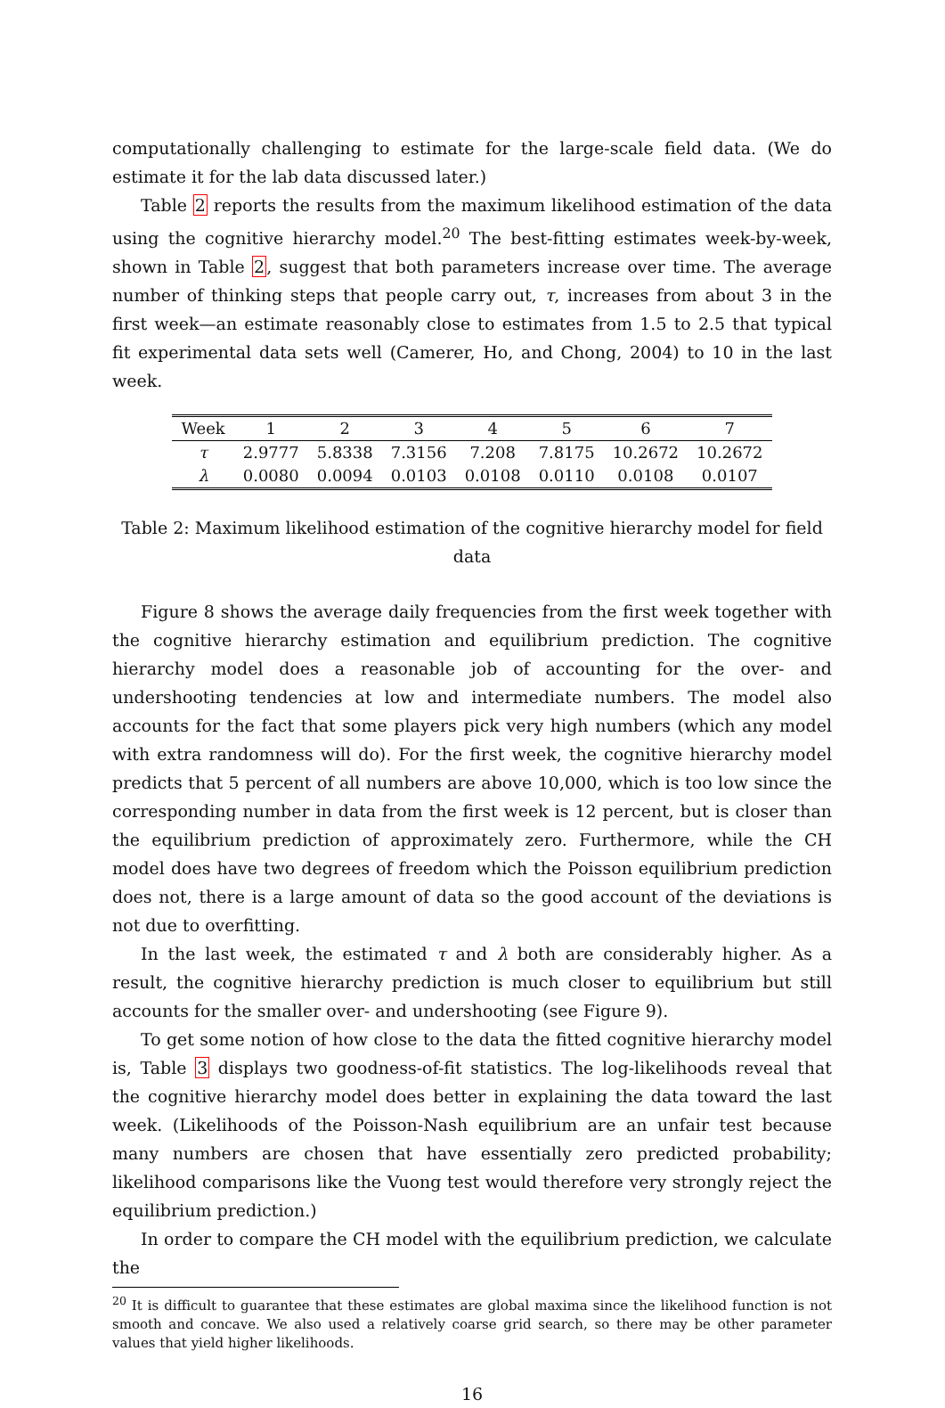computationally challenging to estimate for the large-scale field data. (We do estimate it for the lab data discussed later.)
Table 2 reports the results from the maximum likelihood estimation of the data using the cognitive hierarchy model.<sup>20</sup> The best-fitting estimates week-by-week, shown in Table 2, suggest that both parameters increase over time. The average number of thinking steps that people carry out, τ, increases from about 3 in the first week—an estimate reasonably close to estimates from 1.5 to 2.5 that typical fit experimental data sets well (Camerer, Ho, and Chong, 2004) to 10 in the last week.
| Week | 1 | 2 | 3 | 4 | 5 | 6 | 7 |
| --- | --- | --- | --- | --- | --- | --- | --- |
| τ | 2.9777 | 5.8338 | 7.3156 | 7.208 | 7.8175 | 10.2672 | 10.2672 |
| λ | 0.0080 | 0.0094 | 0.0103 | 0.0108 | 0.0110 | 0.0108 | 0.0107 |
Table 2: Maximum likelihood estimation of the cognitive hierarchy model for field data
Figure 8 shows the average daily frequencies from the first week together with the cognitive hierarchy estimation and equilibrium prediction. The cognitive hierarchy model does a reasonable job of accounting for the over- and undershooting tendencies at low and intermediate numbers. The model also accounts for the fact that some players pick very high numbers (which any model with extra randomness will do). For the first week, the cognitive hierarchy model predicts that 5 percent of all numbers are above 10,000, which is too low since the corresponding number in data from the first week is 12 percent, but is closer than the equilibrium prediction of approximately zero. Furthermore, while the CH model does have two degrees of freedom which the Poisson equilibrium prediction does not, there is a large amount of data so the good account of the deviations is not due to overfitting.
In the last week, the estimated τ and λ both are considerably higher. As a result, the cognitive hierarchy prediction is much closer to equilibrium but still accounts for the smaller over- and undershooting (see Figure 9).
To get some notion of how close to the data the fitted cognitive hierarchy model is, Table 3 displays two goodness-of-fit statistics. The log-likelihoods reveal that the cognitive hierarchy model does better in explaining the data toward the last week. (Likelihoods of the Poisson-Nash equilibrium are an unfair test because many numbers are chosen that have essentially zero predicted probability; likelihood comparisons like the Vuong test would therefore very strongly reject the equilibrium prediction.)
In order to compare the CH model with the equilibrium prediction, we calculate the
<sup>20</sup> It is difficult to guarantee that these estimates are global maxima since the likelihood function is not smooth and concave. We also used a relatively coarse grid search, so there may be other parameter values that yield higher likelihoods.
16